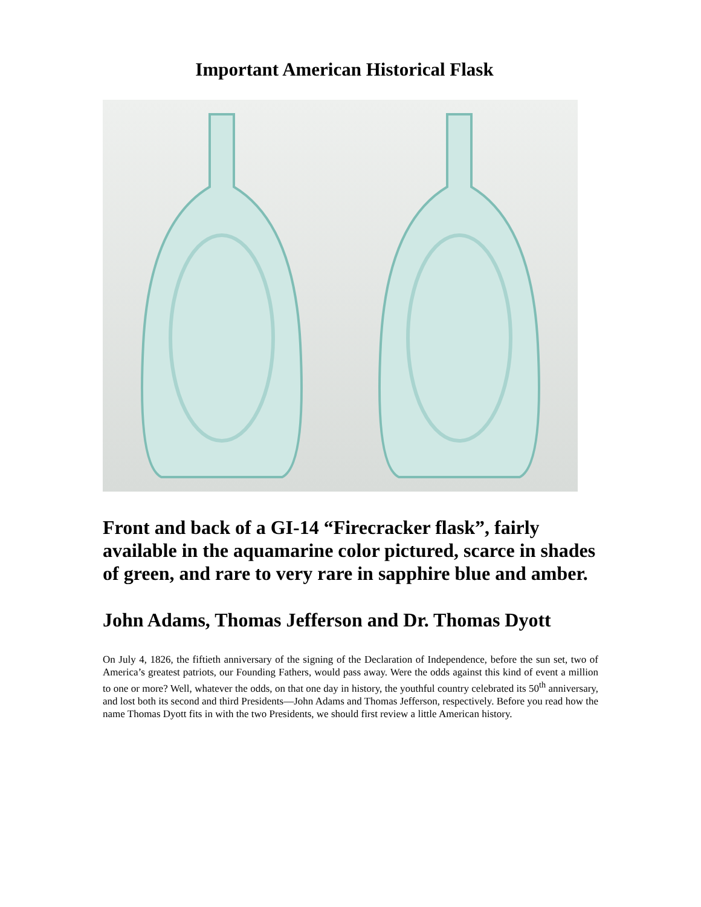Important American Historical Flask
Front and back of a GI-14 “Firecracker flask”, fairly available in the aquamarine color pictured, scarce in shades of green, and rare to very rare in sapphire blue and amber.
John Adams, Thomas Jefferson and Dr. Thomas Dyott
On July 4, 1826, the fiftieth anniversary of the signing of the Declaration of Independence, before the sun set, two of America’s greatest patriots, our Founding Fathers, would pass away. Were the odds against this kind of event a million to one or more? Well, whatever the odds, on that one day in history, the youthful country celebrated its 50<sup>th</sup> anniversary, and lost both its second and third Presidents—John Adams and Thomas Jefferson, respectively. Before you read how the name Thomas Dyott fits in with the two Presidents, we should first review a little American history.